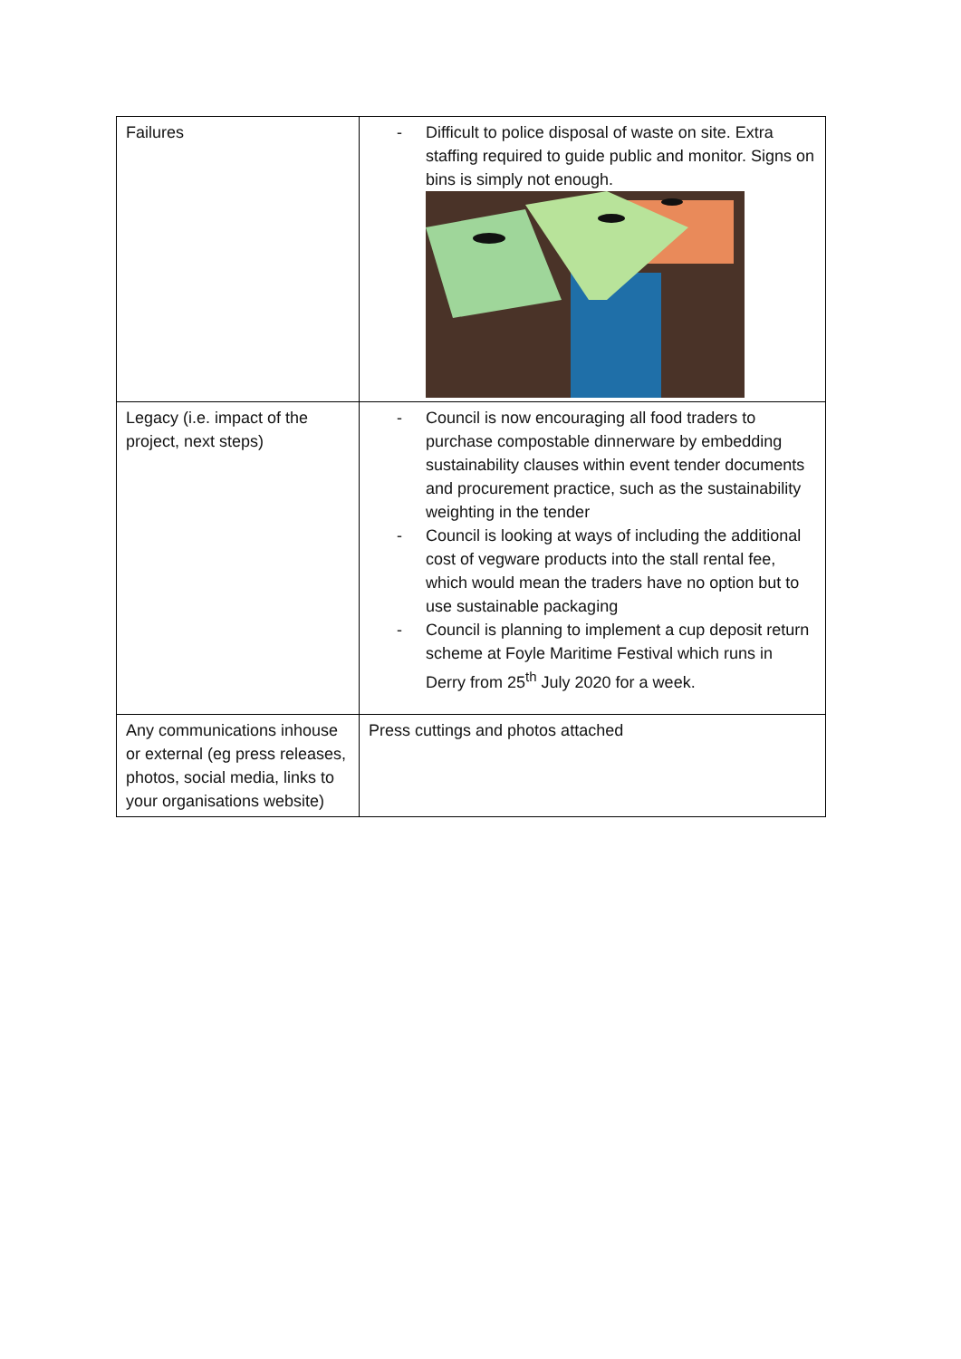| Failures | - Difficult to police disposal of waste on site. Extra staffing required to guide public and monitor. Signs on bins is simply not enough. |
| Legacy (i.e. impact of the project, next steps) | - Council is now encouraging all food traders to purchase compostable dinnerware by embedding sustainability clauses within event tender documents and procurement practice, such as the sustainability weighting in the tender - Council is looking at ways of including the additional cost of vegware products into the stall rental fee, which would mean the traders have no option but to use sustainable packaging - Council is planning to implement a cup deposit return scheme at Foyle Maritime Festival which runs in Derry from 25<sup>th</sup> July 2020 for a week. |
| Any communications inhouse or external (eg press releases, photos, social media, links to your organisations website) | Press cuttings and photos attached |